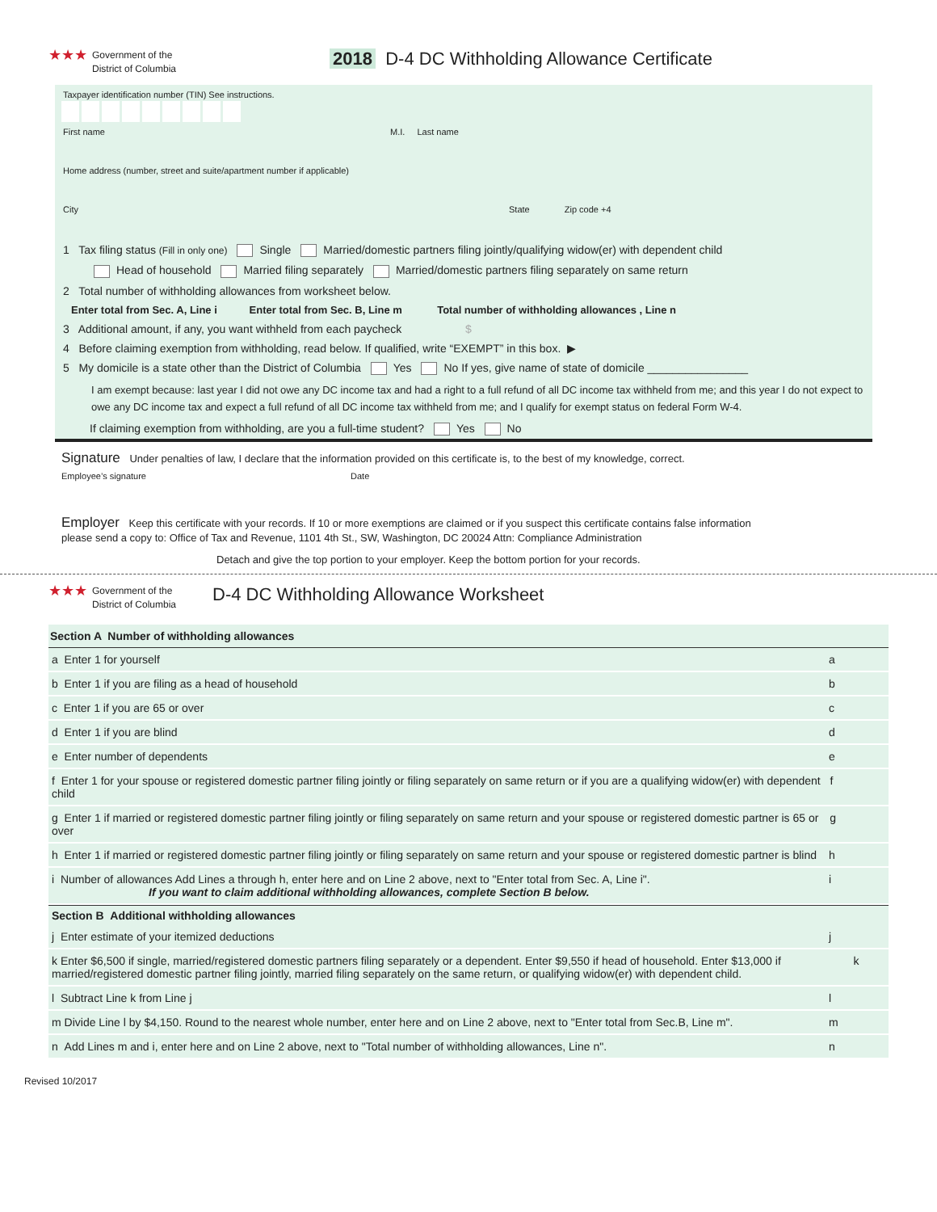★★★
Government of the
District of Columbia
2018 D-4 DC Withholding Allowance Certificate
Taxpayer identification number (TIN) See instructions.
First name M.I. Last name
Home address (number, street and suite/apartment number if applicable)
City State Zip code +4
1 Tax filing status (Fill in only one) Single Married/domestic partners filing jointly/qualifying widow(er) with dependent child
Head of household Married filing separately Married/domestic partners filing separately on same return
2 Total number of withholding allowances from worksheet below.
Enter total from Sec. A, Line i Enter total from Sec. B, Line m Total number of withholding allowances , Line n
3 Additional amount, if any, you want withheld from each paycheck $
4 Before claiming exemption from withholding, read below. If qualified, write “EXEMPT” in this box. ▶
5 My domicile is a state other than the District of Columbia Yes No If yes, give name of state of domicile ________________
I am exempt because: last year I did not owe any DC income tax and had a right to a full refund of all DC income tax withheld from me; and this year I do not expect to owe any DC income tax and expect a full refund of all DC income tax withheld from me; and I qualify for exempt status on federal Form W-4.
If claiming exemption from withholding, are you a full-time student? Yes No
Signature Under penalties of law, I declare that the information provided on this certificate is, to the best of my knowledge, correct.
Employee’s signature Date
Employer Keep this certificate with your records. If 10 or more exemptions are claimed or if you suspect this certificate contains false information
please send a copy to: Office of Tax and Revenue, 1101 4th St., SW, Washington, DC 20024 Attn: Compliance Administration
Detach and give the top portion to your employer. Keep the bottom portion for your records.
★★★
Government of the
District of Columbia
D-4 DC Withholding Allowance Worksheet
Section A Number of withholding allowances
a Enter 1 for yourself a
b Enter 1 if you are filing as a head of household b
c Enter 1 if you are 65 or over c
d Enter 1 if you are blind d
e Enter number of dependents e
f Enter 1 for your spouse or registered domestic partner filing jointly or filing separately on same return or if you are a qualifying widow(er) with dependent child f
g Enter 1 if married or registered domestic partner filing jointly or filing separately on same return and your spouse or registered domestic partner is 65 or over g
h Enter 1 if married or registered domestic partner filing jointly or filing separately on same return and your spouse or registered domestic partner is blind h
i Number of allowances Add Lines a through h, enter here and on Line 2 above, next to "Enter total from Sec. A, Line i".
If you want to claim additional withholding allowances, complete Section B below. i
Section B Additional withholding allowances
j Enter estimate of your itemized deductions j
k Enter $6,500 if single, married/registered domestic partners filing separately or a dependent. Enter $9,550 if head of household. Enter $13,000 if married/registered domestic partner filing jointly, married filing separately on the same return, or qualifying widow(er) with dependent child. k
l Subtract Line k from Line j l
m Divide Line l by $4,150. Round to the nearest whole number, enter here and on Line 2 above, next to "Enter total from Sec.B, Line m". m
n Add Lines m and i, enter here and on Line 2 above, next to "Total number of withholding allowances, Line n". n
Revised 10/2017